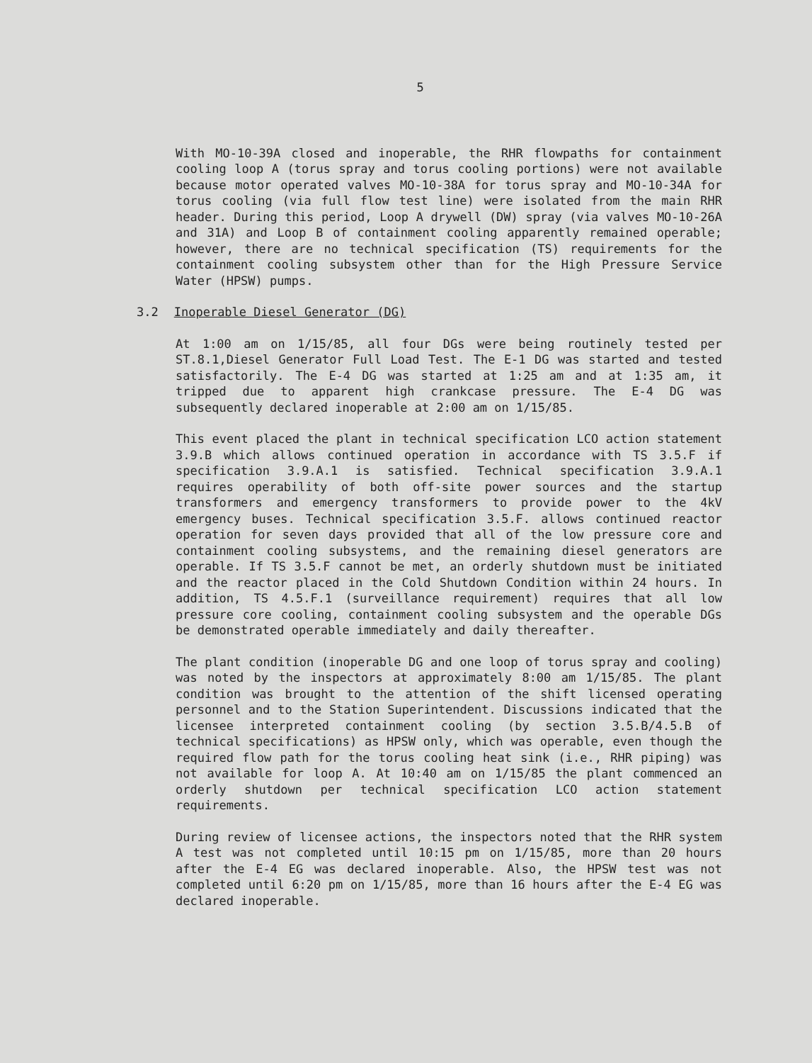5
With MO-10-39A closed and inoperable, the RHR flowpaths for containment cooling loop A (torus spray and torus cooling portions) were not available because motor operated valves MO-10-38A for torus spray and MO-10-34A for torus cooling (via full flow test line) were isolated from the main RHR header. During this period, Loop A drywell (DW) spray (via valves MO-10-26A and 31A) and Loop B of containment cooling apparently remained operable; however, there are no technical specification (TS) requirements for the containment cooling subsystem other than for the High Pressure Service Water (HPSW) pumps.
3.2 Inoperable Diesel Generator (DG)
At 1:00 am on 1/15/85, all four DGs were being routinely tested per ST.8.1,Diesel Generator Full Load Test. The E-1 DG was started and tested satisfactorily. The E-4 DG was started at 1:25 am and at 1:35 am, it tripped due to apparent high crankcase pressure. The E-4 DG was subsequently declared inoperable at 2:00 am on 1/15/85.
This event placed the plant in technical specification LCO action statement 3.9.B which allows continued operation in accordance with TS 3.5.F if specification 3.9.A.1 is satisfied. Technical specification 3.9.A.1 requires operability of both off-site power sources and the startup transformers and emergency transformers to provide power to the 4kV emergency buses. Technical specification 3.5.F. allows continued reactor operation for seven days provided that all of the low pressure core and containment cooling subsystems, and the remaining diesel generators are operable. If TS 3.5.F cannot be met, an orderly shutdown must be initiated and the reactor placed in the Cold Shutdown Condition within 24 hours. In addition, TS 4.5.F.1 (surveillance requirement) requires that all low pressure core cooling, containment cooling subsystem and the operable DGs be demonstrated operable immediately and daily thereafter.
The plant condition (inoperable DG and one loop of torus spray and cooling) was noted by the inspectors at approximately 8:00 am 1/15/85. The plant condition was brought to the attention of the shift licensed operating personnel and to the Station Superintendent. Discussions indicated that the licensee interpreted containment cooling (by section 3.5.B/4.5.B of technical specifications) as HPSW only, which was operable, even though the required flow path for the torus cooling heat sink (i.e., RHR piping) was not available for loop A. At 10:40 am on 1/15/85 the plant commenced an orderly shutdown per technical specification LCO action statement requirements.
During review of licensee actions, the inspectors noted that the RHR system A test was not completed until 10:15 pm on 1/15/85, more than 20 hours after the E-4 EG was declared inoperable. Also, the HPSW test was not completed until 6:20 pm on 1/15/85, more than 16 hours after the E-4 EG was declared inoperable.